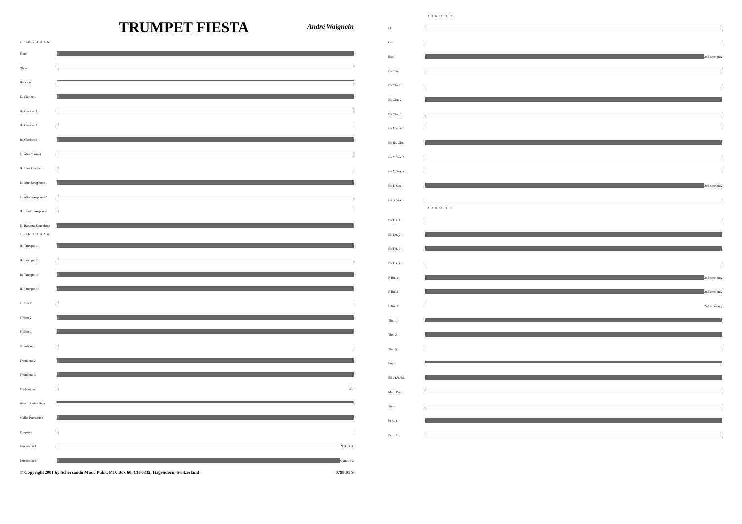TRUMPET FIESTA
André Waignein
♩ = 144 2 3 4 5 6
Flute
Oboe
Bassoon
E♭ Clarinet
B♭ Clarinet 1
B♭ Clarinet 2
B♭ Clarinet 3
E♭ Alto Clarinet
B♭ Bass Clarinet
E♭ Alto Saxophone 1
E♭ Alto Saxophone 2
B♭ Tenor Saxophone
E♭ Baritone Saxophone
♩ = 144 2 3 4 5 6
B♭ Trumpet 1
B♭ Trumpet 2
B♭ Trumpet 3
B♭ Trumpet 4
F Horn 1
F Horn 2
F Horn 3
Trombone 1
Trombone 2
Trombone 3
Euphonium
div.
Bass / Double Bass
Mallet Percussion
Timpani
Percussion 1
S.D. B.D.
Percussion 2
Cymb. a 2
© Copyright 2001 by Scherzando Music Publ., P.O. Box 60, CH-6332, Hagendorn, Switzerland 0798.01 S
7 8 9 10 11 12
Fl.
Ob.
Bsn.
2nd time only
E♭ Clar.
B♭ Clar.1
B♭ Clar. 2
B♭ Clar. 3
E♭ A. Clar.
B♭ Bs. Clar.
E♭ A. Sax. 1
E♭ A. Sax. 2
B♭ T. Sax
2nd time only
E♭ B. Sax.
7 8 9 10 11 12
B♭ Tpt. 1
B♭ Tpt. 2
B♭ Tpt. 3
B♭ Tpt. 4
F Hn. 1
2nd time only
F Hn. 2
2nd time only
F Hn. 3
2nd time only
Tbn. 1
Tbn. 2
Tbn. 3
Euph.
Bs. / Db. Bs.
Mall. Perc.
Timp.
Perc. 1
Perc. 2